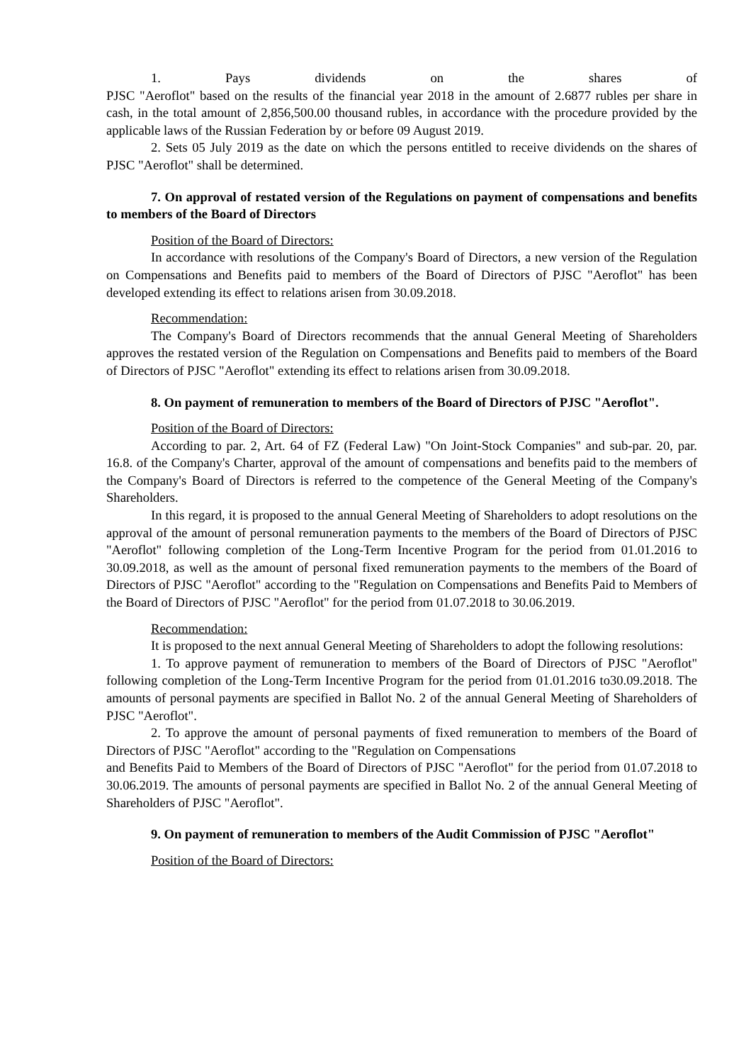1. Pays dividends on the shares of
PJSC "Aeroflot" based on the results of the financial year 2018 in the amount of 2.6877 rubles per share in cash, in the total amount of 2,856,500.00 thousand rubles, in accordance with the procedure provided by the applicable laws of the Russian Federation by or before 09 August 2019.
2. Sets 05 July 2019 as the date on which the persons entitled to receive dividends on the shares of PJSC "Aeroflot" shall be determined.
7. On approval of restated version of the Regulations on payment of compensations and benefits to members of the Board of Directors
Position of the Board of Directors:
In accordance with resolutions of the Company's Board of Directors, a new version of the Regulation on Compensations and Benefits paid to members of the Board of Directors of PJSC "Aeroflot" has been developed extending its effect to relations arisen from 30.09.2018.
Recommendation:
The Company's Board of Directors recommends that the annual General Meeting of Shareholders approves the restated version of the Regulation on Compensations and Benefits paid to members of the Board of Directors of PJSC "Aeroflot" extending its effect to relations arisen from 30.09.2018.
8. On payment of remuneration to members of the Board of Directors of PJSC "Aeroflot".
Position of the Board of Directors:
According to par. 2, Art. 64 of FZ (Federal Law) "On Joint-Stock Companies" and sub-par. 20, par. 16.8. of the Company's Charter, approval of the amount of compensations and benefits paid to the members of the Company's Board of Directors is referred to the competence of the General Meeting of the Company's Shareholders.
In this regard, it is proposed to the annual General Meeting of Shareholders to adopt resolutions on the approval of the amount of personal remuneration payments to the members of the Board of Directors of PJSC "Aeroflot" following completion of the Long-Term Incentive Program for the period from 01.01.2016 to 30.09.2018, as well as the amount of personal fixed remuneration payments to the members of the Board of Directors of PJSC "Aeroflot" according to the "Regulation on Compensations and Benefits Paid to Members of the Board of Directors of PJSC "Aeroflot" for the period from 01.07.2018 to 30.06.2019.
Recommendation:
It is proposed to the next annual General Meeting of Shareholders to adopt the following resolutions:
1. To approve payment of remuneration to members of the Board of Directors of PJSC "Aeroflot" following completion of the Long-Term Incentive Program for the period from 01.01.2016 to30.09.2018. The amounts of personal payments are specified in Ballot No. 2 of the annual General Meeting of Shareholders of PJSC "Aeroflot".
2. To approve the amount of personal payments of fixed remuneration to members of the Board of Directors of PJSC "Aeroflot" according to the "Regulation on Compensations
and Benefits Paid to Members of the Board of Directors of PJSC "Aeroflot" for the period from 01.07.2018 to 30.06.2019. The amounts of personal payments are specified in Ballot No. 2 of the annual General Meeting of Shareholders of PJSC "Aeroflot".
9. On payment of remuneration to members of the Audit Commission of PJSC "Aeroflot"
Position of the Board of Directors: